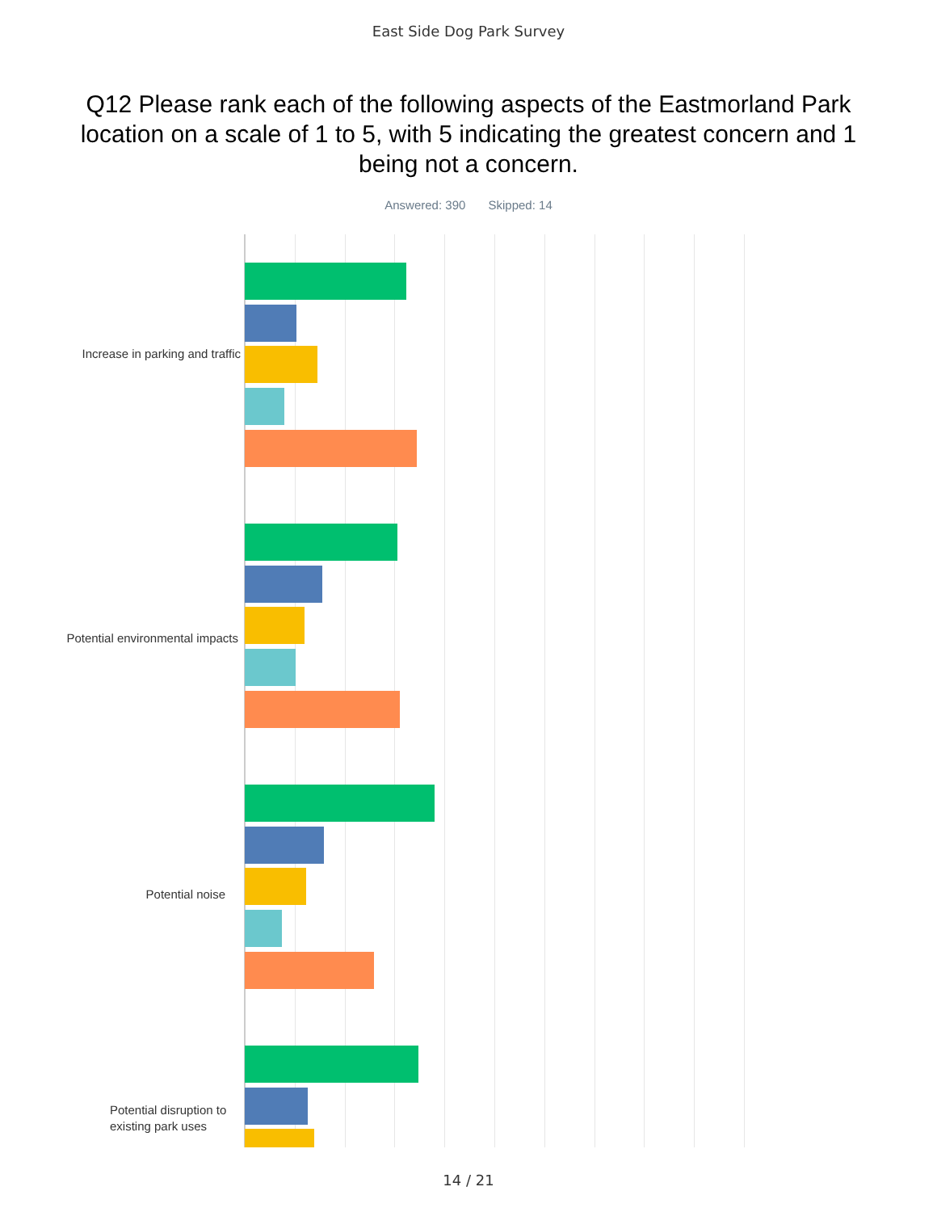East Side Dog Park Survey
Q12 Please rank each of the following aspects of the Eastmorland Park location on a scale of 1 to 5, with 5 indicating the greatest concern and 1 being not a concern.
Answered: 390 Skipped: 14
Increase in parking and traffic
Potential environmental impacts
Potential noise
Potential disruption to existing park uses
14 / 21